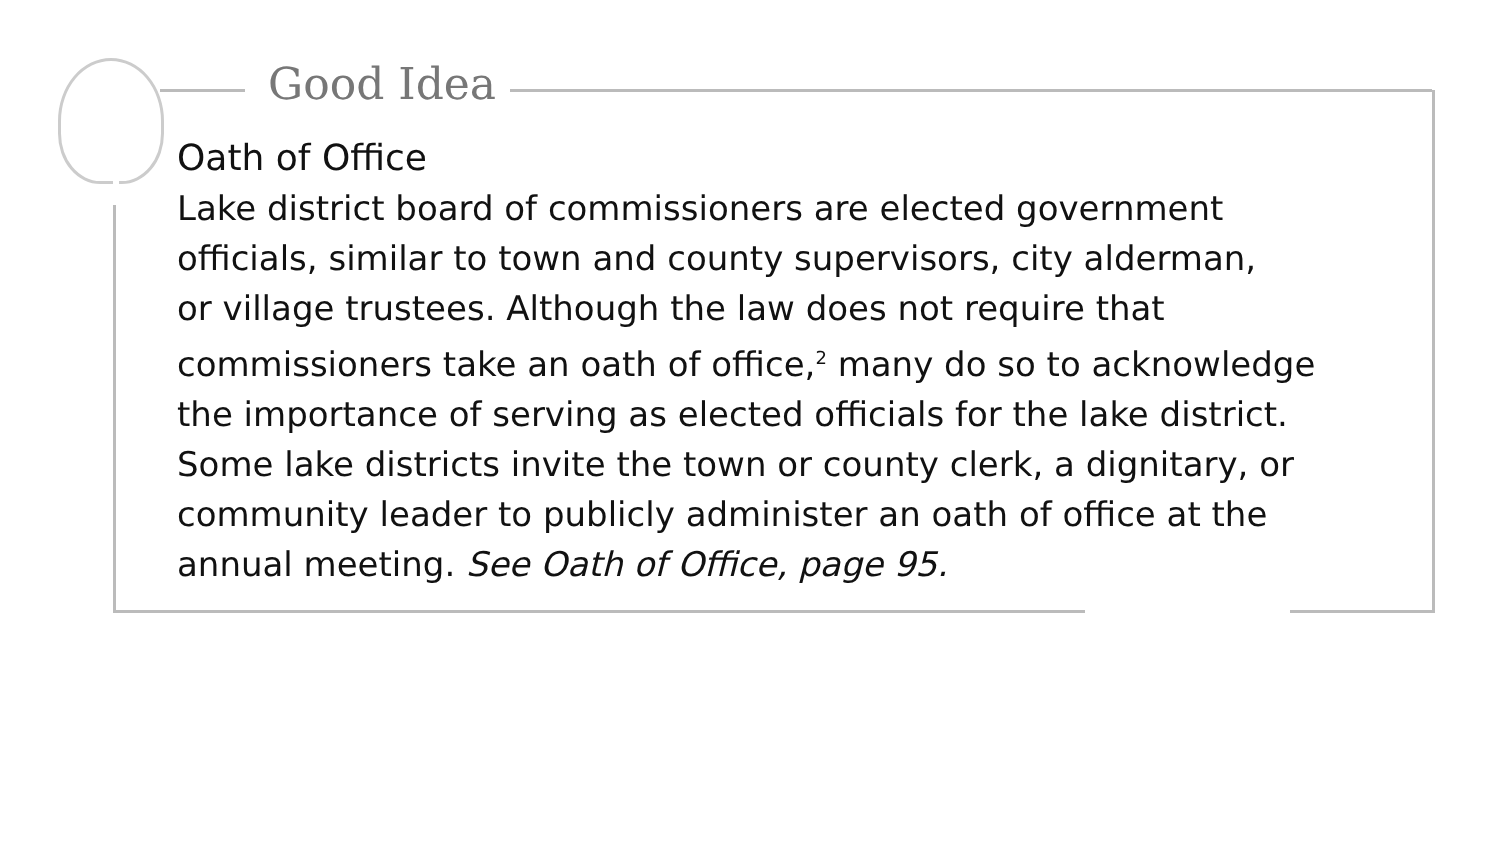Good Idea
Oath of Office
Lake district board of commissioners are elected government
officials, similar to town and county supervisors, city alderman,
or village trustees. Although the law does not require that
commissioners take an oath of office,<sup>2</sup> many do so to acknowledge
the importance of serving as elected officials for the lake district.
Some lake districts invite the town or county clerk, a dignitary, or
community leader to publicly administer an oath of office at the
annual meeting. See Oath of Office, page 95.